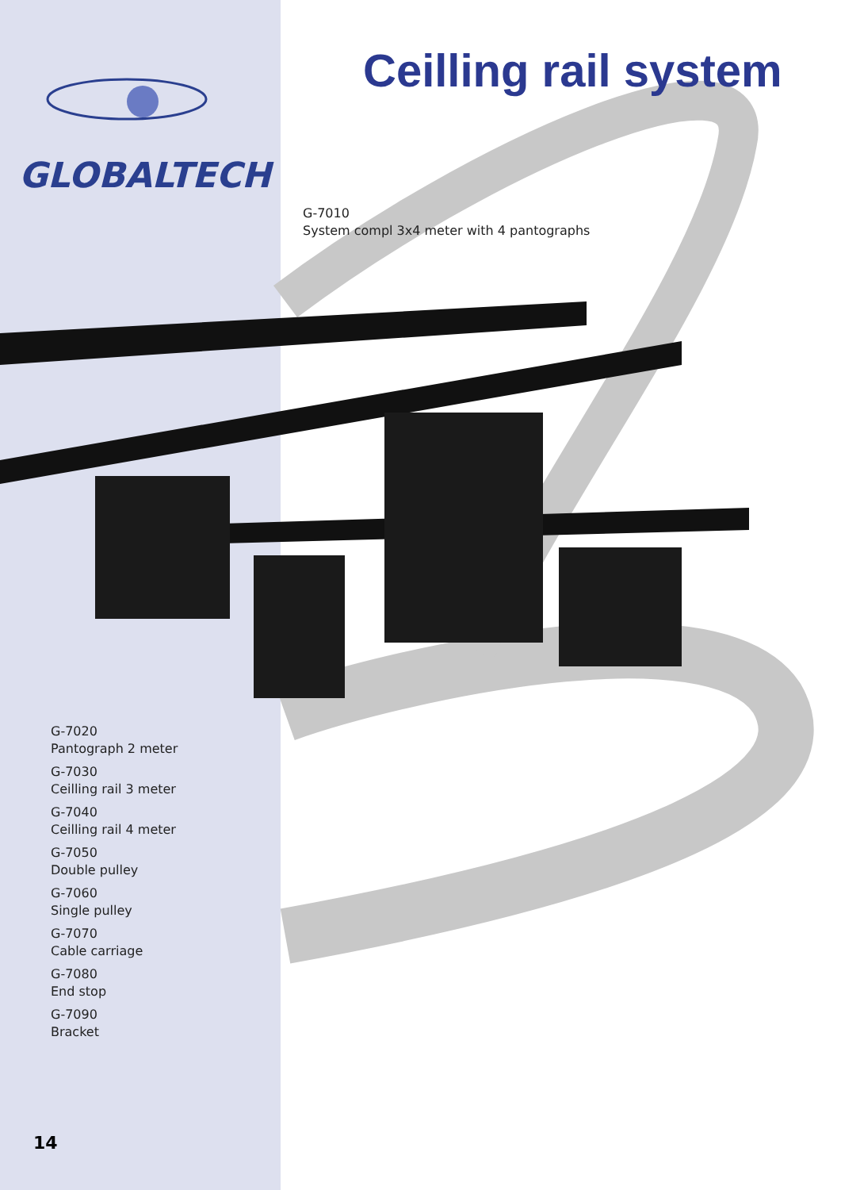GLOBALTECH
Ceilling rail system
G-7010
System compl 3x4 meter with 4 pantographs
G-7020
Pantograph 2 meter
G-7030
Ceilling rail 3 meter
G-7040
Ceilling rail 4 meter
G-7050
Double pulley
G-7060
Single pulley
G-7070
Cable carriage
G-7080
End stop
G-7090
Bracket
14